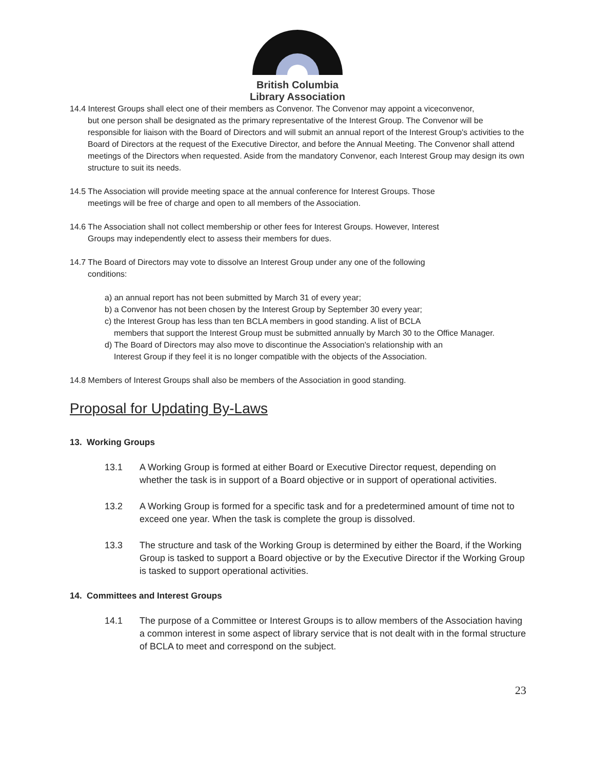British Columbia
Library Association
14.4 Interest Groups shall elect one of their members as Convenor. The Convenor may appoint a viceconvenor,
but one person shall be designated as the primary representative of the Interest Group. The Convenor will be responsible for liaison with the Board of Directors and will submit an annual report of the Interest Group's activities to the Board of Directors at the request of the Executive Director, and before the Annual Meeting. The Convenor shall attend meetings of the Directors when requested. Aside from the mandatory Convenor, each Interest Group may design its own structure to suit its needs.
14.5 The Association will provide meeting space at the annual conference for Interest Groups. Those
meetings will be free of charge and open to all members of the Association.
14.6 The Association shall not collect membership or other fees for Interest Groups. However, Interest
Groups may independently elect to assess their members for dues.
14.7 The Board of Directors may vote to dissolve an Interest Group under any one of the following
conditions:
a) an annual report has not been submitted by March 31 of every year;
b) a Convenor has not been chosen by the Interest Group by September 30 every year;
c) the Interest Group has less than ten BCLA members in good standing. A list of BCLA
members that support the Interest Group must be submitted annually by March 30 to the Office Manager.
d) The Board of Directors may also move to discontinue the Association's relationship with an
Interest Group if they feel it is no longer compatible with the objects of the Association.
14.8 Members of Interest Groups shall also be members of the Association in good standing.
Proposal for Updating By-Laws
13. Working Groups
13.1 A Working Group is formed at either Board or Executive Director request, depending on whether the task is in support of a Board objective or in support of operational activities.
13.2 A Working Group is formed for a specific task and for a predetermined amount of time not to exceed one year. When the task is complete the group is dissolved.
13.3 The structure and task of the Working Group is determined by either the Board, if the Working Group is tasked to support a Board objective or by the Executive Director if the Working Group is tasked to support operational activities.
14. Committees and Interest Groups
14.1 The purpose of a Committee or Interest Groups is to allow members of the Association having a common interest in some aspect of library service that is not dealt with in the formal structure of BCLA to meet and correspond on the subject.
23